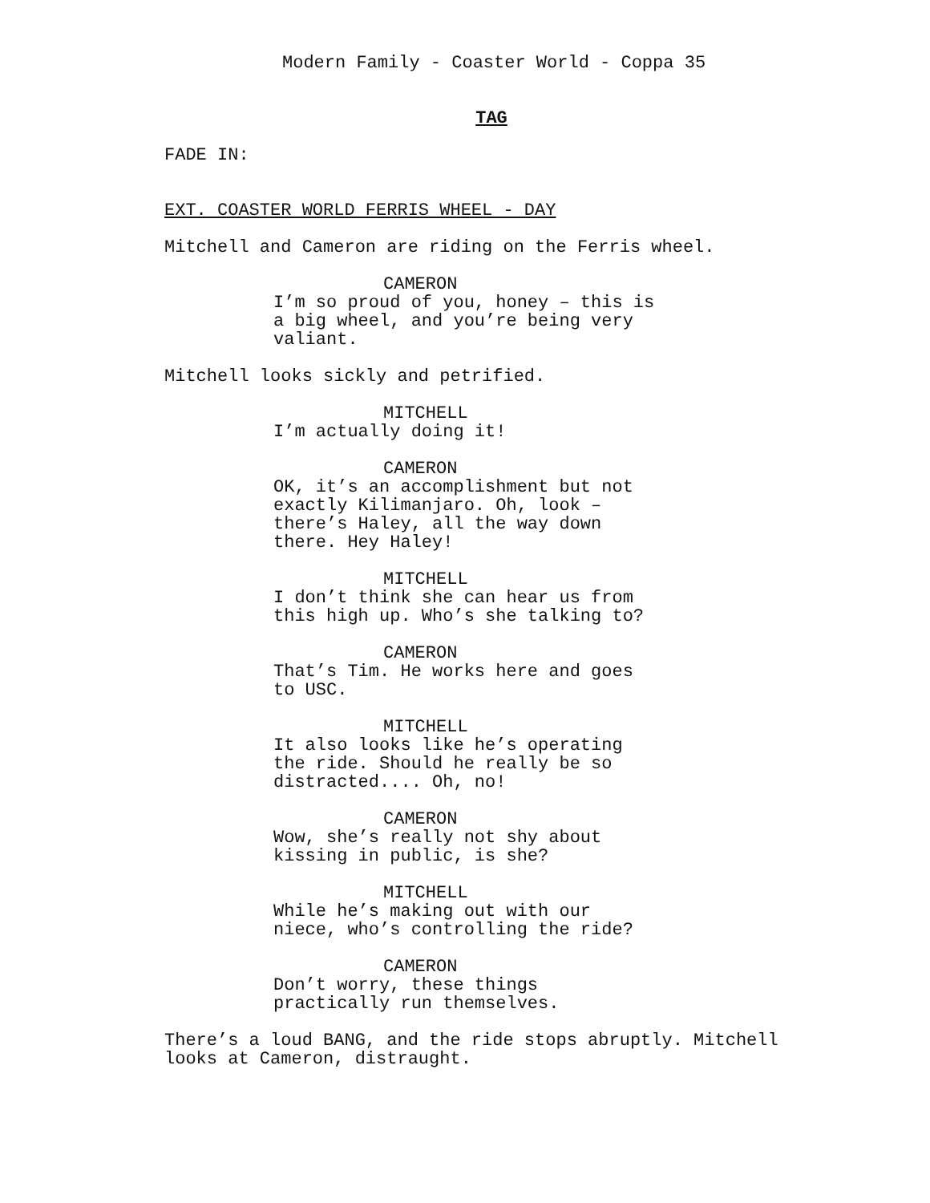Modern Family - Coaster World - Coppa 35
TAG
FADE IN:
EXT. COASTER WORLD FERRIS WHEEL - DAY
Mitchell and Cameron are riding on the Ferris wheel.
CAMERON
I’m so proud of you, honey – this is a big wheel, and you’re being very valiant.
Mitchell looks sickly and petrified.
MITCHELL
I’m actually doing it!
CAMERON
OK, it’s an accomplishment but not exactly Kilimanjaro. Oh, look – there’s Haley, all the way down there. Hey Haley!
MITCHELL
I don’t think she can hear us from this high up. Who’s she talking to?
CAMERON
That’s Tim. He works here and goes to USC.
MITCHELL
It also looks like he’s operating the ride. Should he really be so distracted.... Oh, no!
CAMERON
Wow, she’s really not shy about kissing in public, is she?
MITCHELL
While he’s making out with our niece, who’s controlling the ride?
CAMERON
Don’t worry, these things practically run themselves.
There’s a loud BANG, and the ride stops abruptly. Mitchell looks at Cameron, distraught.